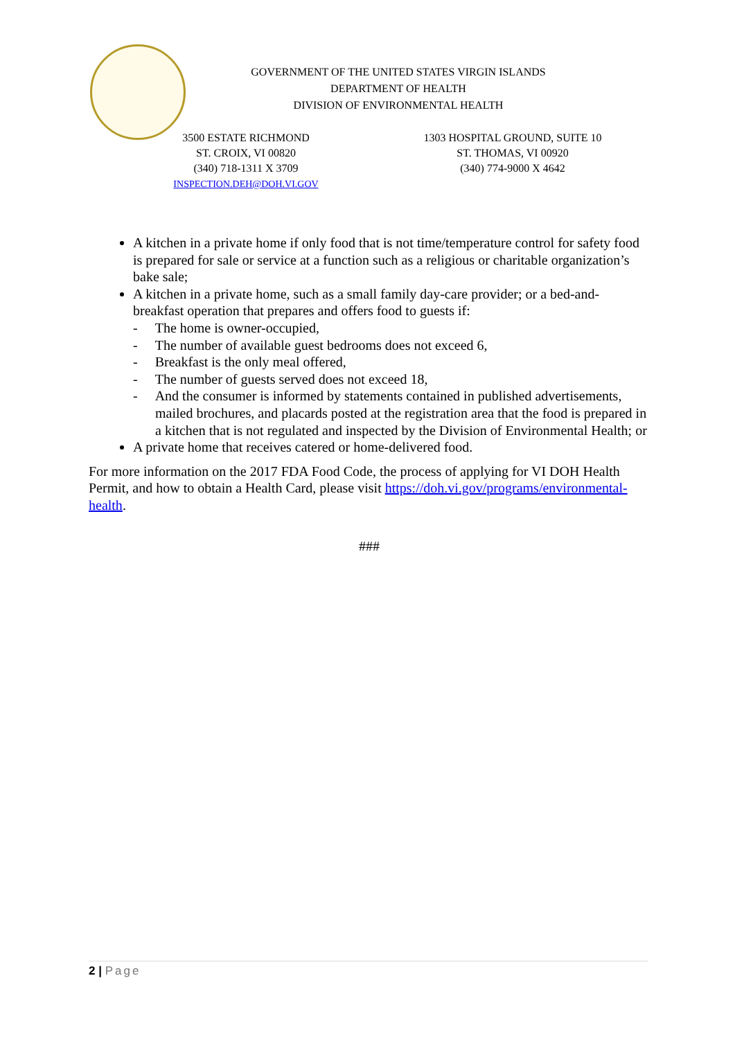GOVERNMENT OF THE UNITED STATES VIRGIN ISLANDS
DEPARTMENT OF HEALTH
DIVISION OF ENVIRONMENTAL HEALTH
3500 ESTATE RICHMOND
ST. CROIX, VI 00820
(340) 718-1311 X 3709
INSPECTION.DEH@DOH.VI.GOV
1303 HOSPITAL GROUND, SUITE 10
ST. THOMAS, VI 00920
(340) 774-9000 X 4642
A kitchen in a private home if only food that is not time/temperature control for safety food is prepared for sale or service at a function such as a religious or charitable organization’s bake sale;
A kitchen in a private home, such as a small family day-care provider; or a bed-and-breakfast operation that prepares and offers food to guests if:
- The home is owner-occupied,
- The number of available guest bedrooms does not exceed 6,
- Breakfast is the only meal offered,
- The number of guests served does not exceed 18,
- And the consumer is informed by statements contained in published advertisements, mailed brochures, and placards posted at the registration area that the food is prepared in a kitchen that is not regulated and inspected by the Division of Environmental Health; or
A private home that receives catered or home-delivered food.
For more information on the 2017 FDA Food Code, the process of applying for VI DOH Health Permit, and how to obtain a Health Card, please visit https://doh.vi.gov/programs/environmental-health.
###
2 | Page